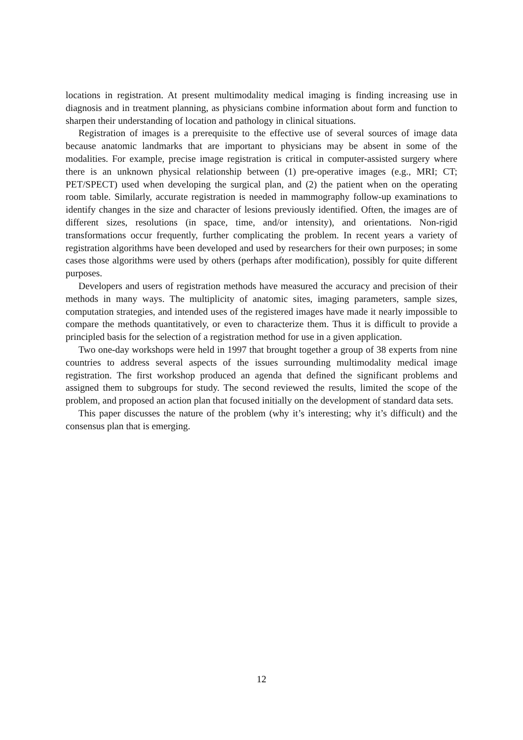locations in registration. At present multimodality medical imaging is finding increasing use in diagnosis and in treatment planning, as physicians combine information about form and function to sharpen their understanding of location and pathology in clinical situations.
Registration of images is a prerequisite to the effective use of several sources of image data because anatomic landmarks that are important to physicians may be absent in some of the modalities. For example, precise image registration is critical in computer-assisted surgery where there is an unknown physical relationship between (1) pre-operative images (e.g., MRI; CT; PET/SPECT) used when developing the surgical plan, and (2) the patient when on the operating room table. Similarly, accurate registration is needed in mammography follow-up examinations to identify changes in the size and character of lesions previously identified. Often, the images are of different sizes, resolutions (in space, time, and/or intensity), and orientations. Non-rigid transformations occur frequently, further complicating the problem. In recent years a variety of registration algorithms have been developed and used by researchers for their own purposes; in some cases those algorithms were used by others (perhaps after modification), possibly for quite different purposes.
Developers and users of registration methods have measured the accuracy and precision of their methods in many ways. The multiplicity of anatomic sites, imaging parameters, sample sizes, computation strategies, and intended uses of the registered images have made it nearly impossible to compare the methods quantitatively, or even to characterize them. Thus it is difficult to provide a principled basis for the selection of a registration method for use in a given application.
Two one-day workshops were held in 1997 that brought together a group of 38 experts from nine countries to address several aspects of the issues surrounding multimodality medical image registration. The first workshop produced an agenda that defined the significant problems and assigned them to subgroups for study. The second reviewed the results, limited the scope of the problem, and proposed an action plan that focused initially on the development of standard data sets.
This paper discusses the nature of the problem (why it’s interesting; why it’s difficult) and the consensus plan that is emerging.
12